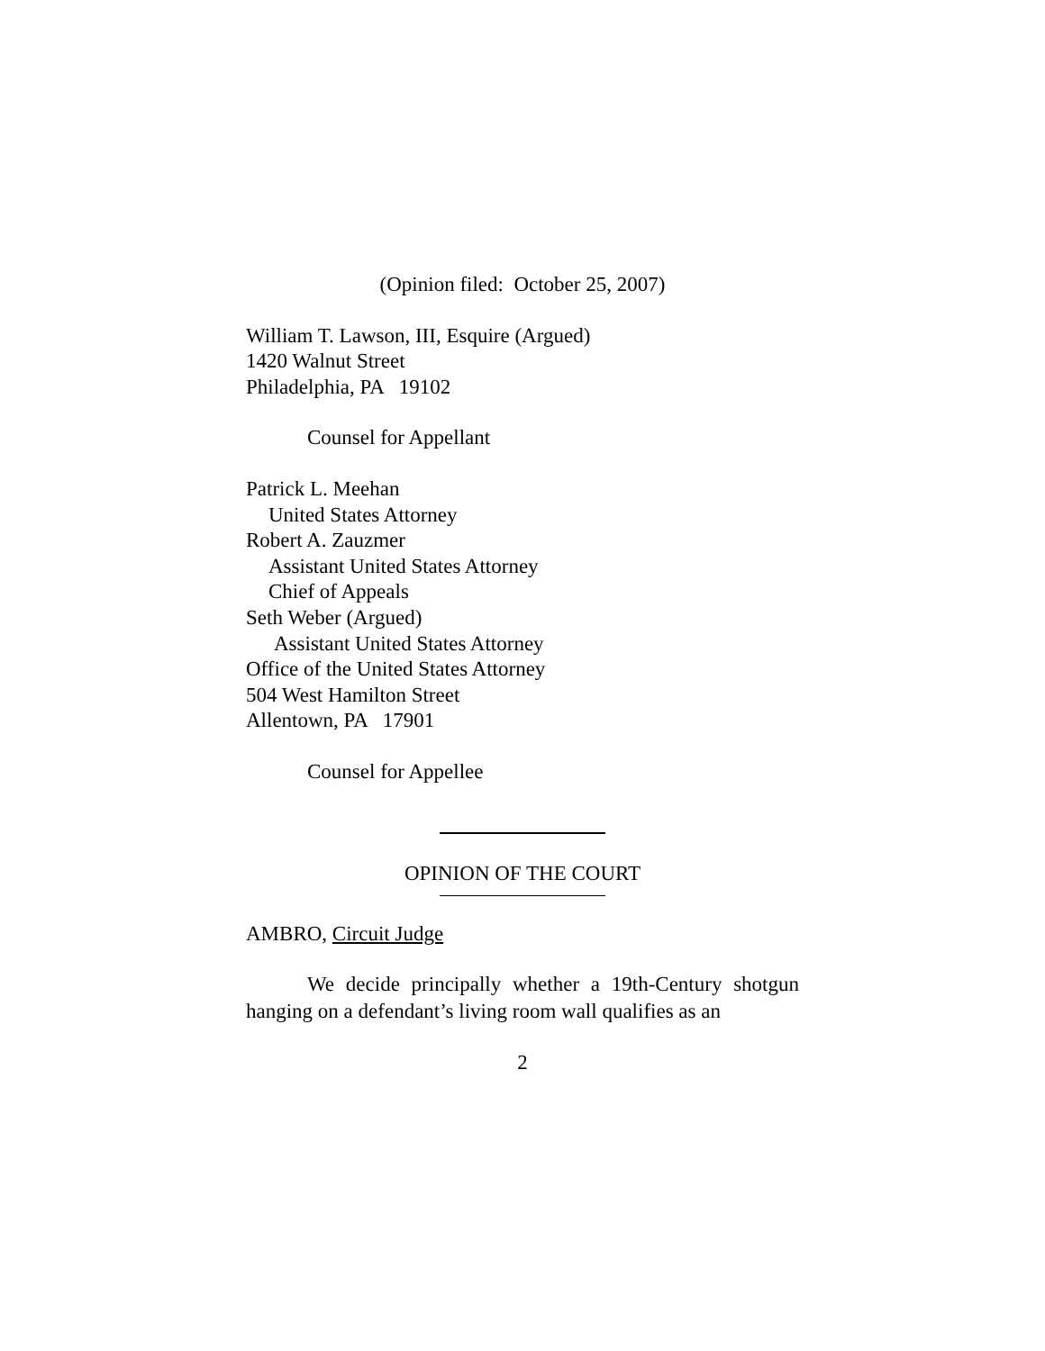(Opinion filed: October 25, 2007)
William T. Lawson, III, Esquire (Argued)
1420 Walnut Street
Philadelphia, PA 19102
Counsel for Appellant
Patrick L. Meehan
United States Attorney
Robert A. Zauzmer
Assistant United States Attorney
Chief of Appeals
Seth Weber (Argued)
Assistant United States Attorney
Office of the United States Attorney
504 West Hamilton Street
Allentown, PA 17901
Counsel for Appellee
OPINION OF THE COURT
AMBRO, Circuit Judge
We decide principally whether a 19th-Century shotgun hanging on a defendant’s living room wall qualifies as an
2